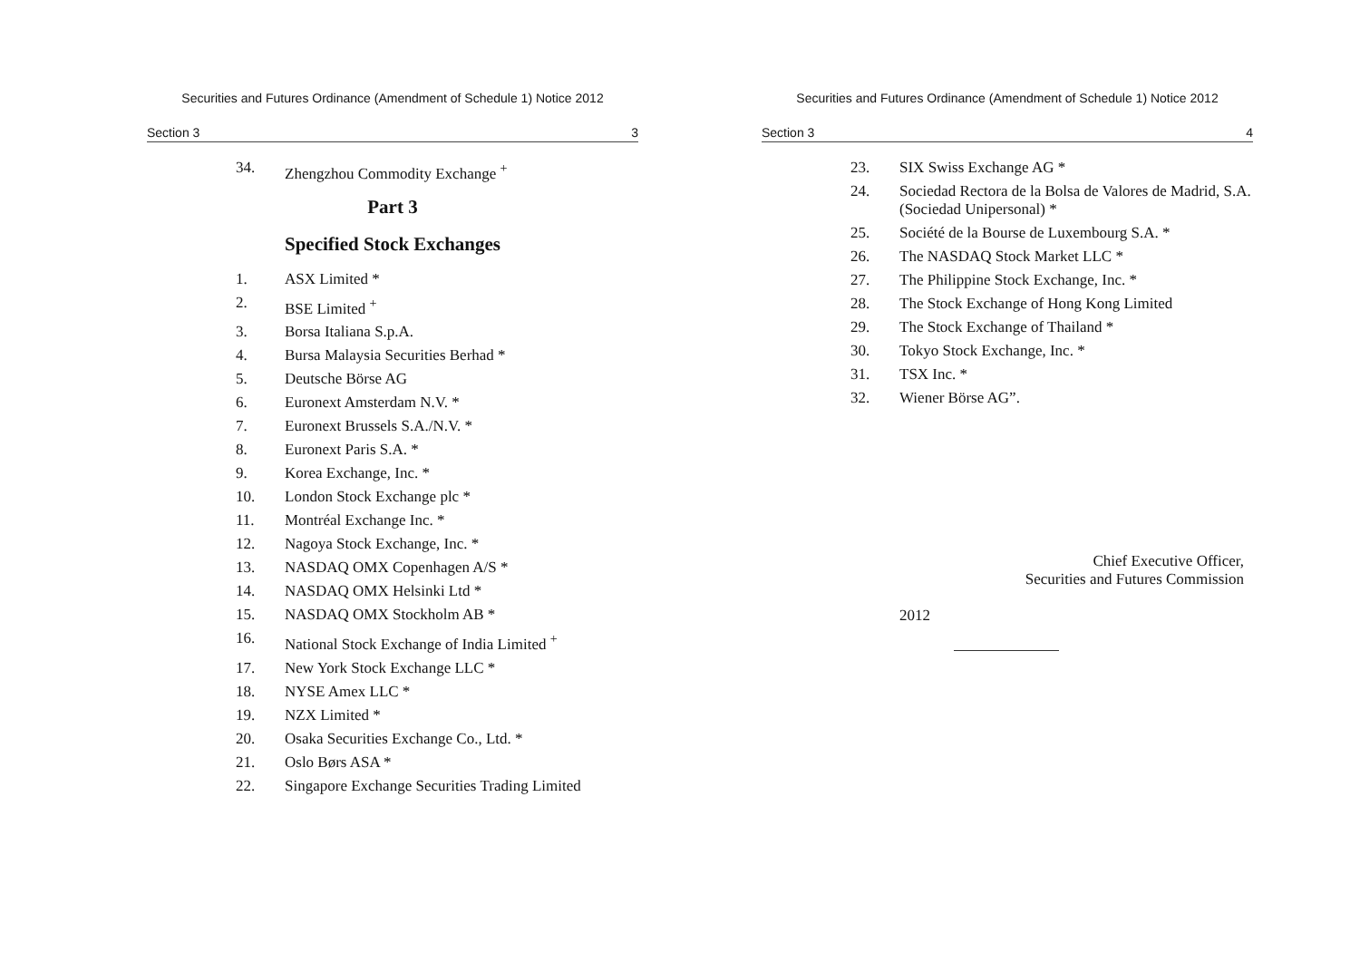Securities and Futures Ordinance (Amendment of Schedule 1) Notice 2012
Section 3 3
34. Zhengzhou Commodity Exchange <sup>+</sup>
Part 3
Specified Stock Exchanges
1. ASX Limited *
2. BSE Limited <sup>+</sup>
3. Borsa Italiana S.p.A.
4. Bursa Malaysia Securities Berhad *
5. Deutsche Börse AG
6. Euronext Amsterdam N.V. *
7. Euronext Brussels S.A./N.V. *
8. Euronext Paris S.A. *
9. Korea Exchange, Inc. *
10. London Stock Exchange plc *
11. Montréal Exchange Inc. *
12. Nagoya Stock Exchange, Inc. *
13. NASDAQ OMX Copenhagen A/S *
14. NASDAQ OMX Helsinki Ltd *
15. NASDAQ OMX Stockholm AB *
16. National Stock Exchange of India Limited <sup>+</sup>
17. New York Stock Exchange LLC *
18. NYSE Amex LLC *
19. NZX Limited *
20. Osaka Securities Exchange Co., Ltd. *
21. Oslo Børs ASA *
22. Singapore Exchange Securities Trading Limited
Securities and Futures Ordinance (Amendment of Schedule 1) Notice 2012
Section 3 4
23. SIX Swiss Exchange AG *
24. Sociedad Rectora de la Bolsa de Valores de Madrid, S.A. (Sociedad Unipersonal) *
25. Société de la Bourse de Luxembourg S.A. *
26. The NASDAQ Stock Market LLC *
27. The Philippine Stock Exchange, Inc. *
28. The Stock Exchange of Hong Kong Limited
29. The Stock Exchange of Thailand *
30. Tokyo Stock Exchange, Inc. *
31. TSX Inc. *
32. Wiener Börse AG”.
Chief Executive Officer,
Securities and Futures Commission
2012